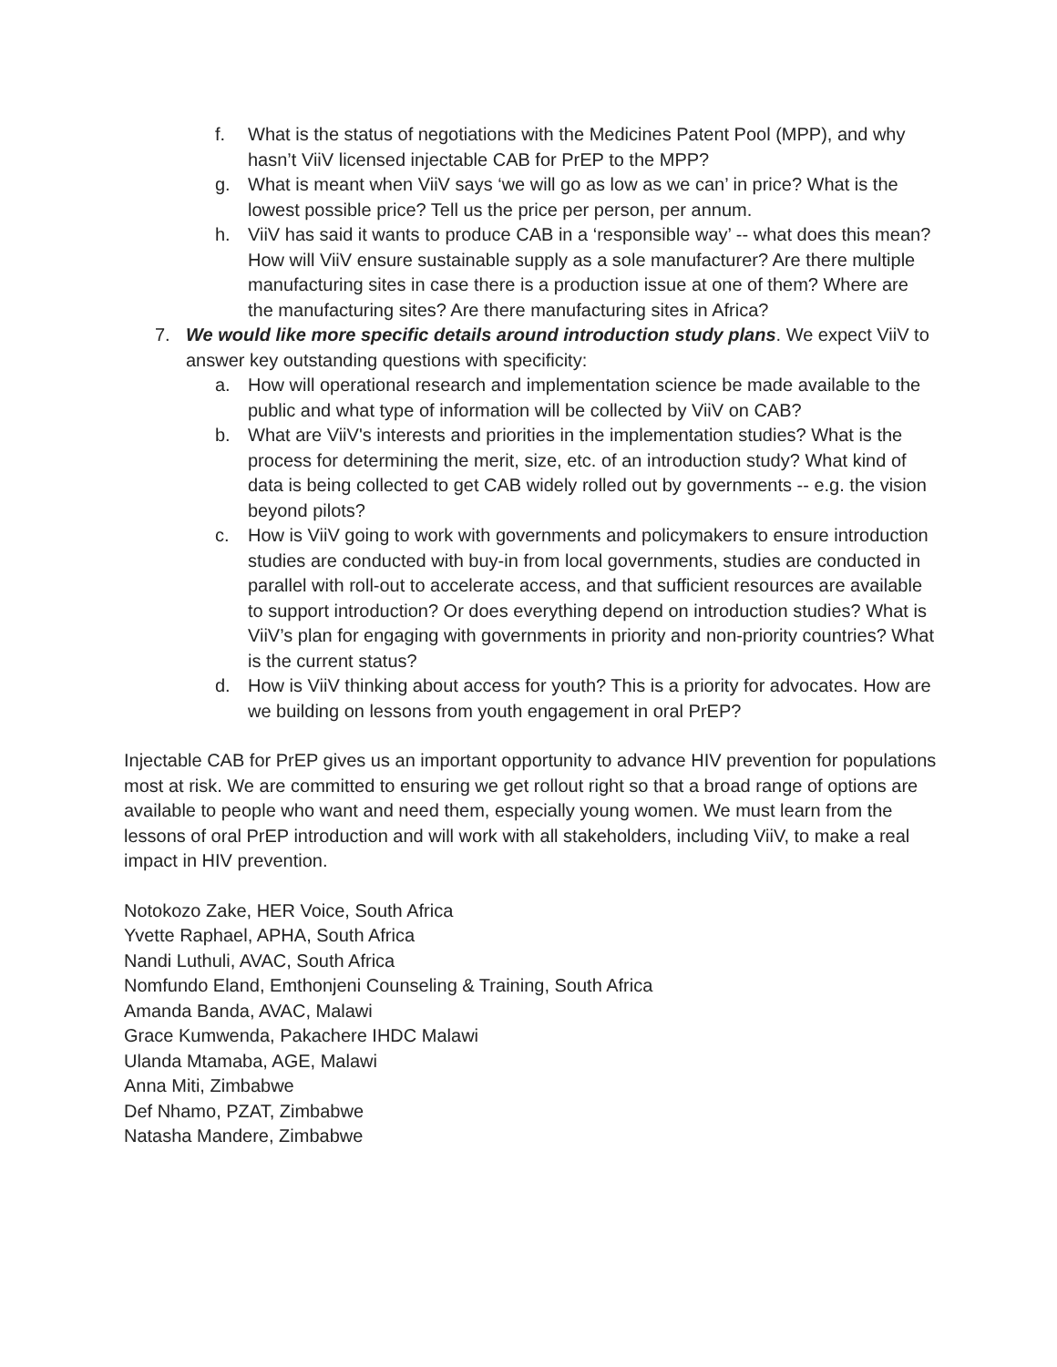f. What is the status of negotiations with the Medicines Patent Pool (MPP), and why hasn’t ViiV licensed injectable CAB for PrEP to the MPP?
g. What is meant when ViiV says ‘we will go as low as we can’ in price? What is the lowest possible price? Tell us the price per person, per annum.
h. ViiV has said it wants to produce CAB in a ‘responsible way’ -- what does this mean? How will ViiV ensure sustainable supply as a sole manufacturer? Are there multiple manufacturing sites in case there is a production issue at one of them? Where are the manufacturing sites? Are there manufacturing sites in Africa?
7. We would like more specific details around introduction study plans. We expect ViiV to answer key outstanding questions with specificity:
a. How will operational research and implementation science be made available to the public and what type of information will be collected by ViiV on CAB?
b. What are ViiV's interests and priorities in the implementation studies? What is the process for determining the merit, size, etc. of an introduction study? What kind of data is being collected to get CAB widely rolled out by governments -- e.g. the vision beyond pilots?
c. How is ViiV going to work with governments and policymakers to ensure introduction studies are conducted with buy-in from local governments, studies are conducted in parallel with roll-out to accelerate access, and that sufficient resources are available to support introduction? Or does everything depend on introduction studies? What is ViiV’s plan for engaging with governments in priority and non-priority countries? What is the current status?
d. How is ViiV thinking about access for youth? This is a priority for advocates. How are we building on lessons from youth engagement in oral PrEP?
Injectable CAB for PrEP gives us an important opportunity to advance HIV prevention for populations most at risk. We are committed to ensuring we get rollout right so that a broad range of options are available to people who want and need them, especially young women. We must learn from the lessons of oral PrEP introduction and will work with all stakeholders, including ViiV, to make a real impact in HIV prevention.
Notokozo Zake, HER Voice, South Africa
Yvette Raphael, APHA, South Africa
Nandi Luthuli, AVAC, South Africa
Nomfundo Eland, Emthonjeni Counseling & Training, South Africa
Amanda Banda, AVAC, Malawi
Grace Kumwenda, Pakachere IHDC Malawi
Ulanda Mtamaba, AGE, Malawi
Anna Miti, Zimbabwe
Def Nhamo, PZAT, Zimbabwe
Natasha Mandere, Zimbabwe